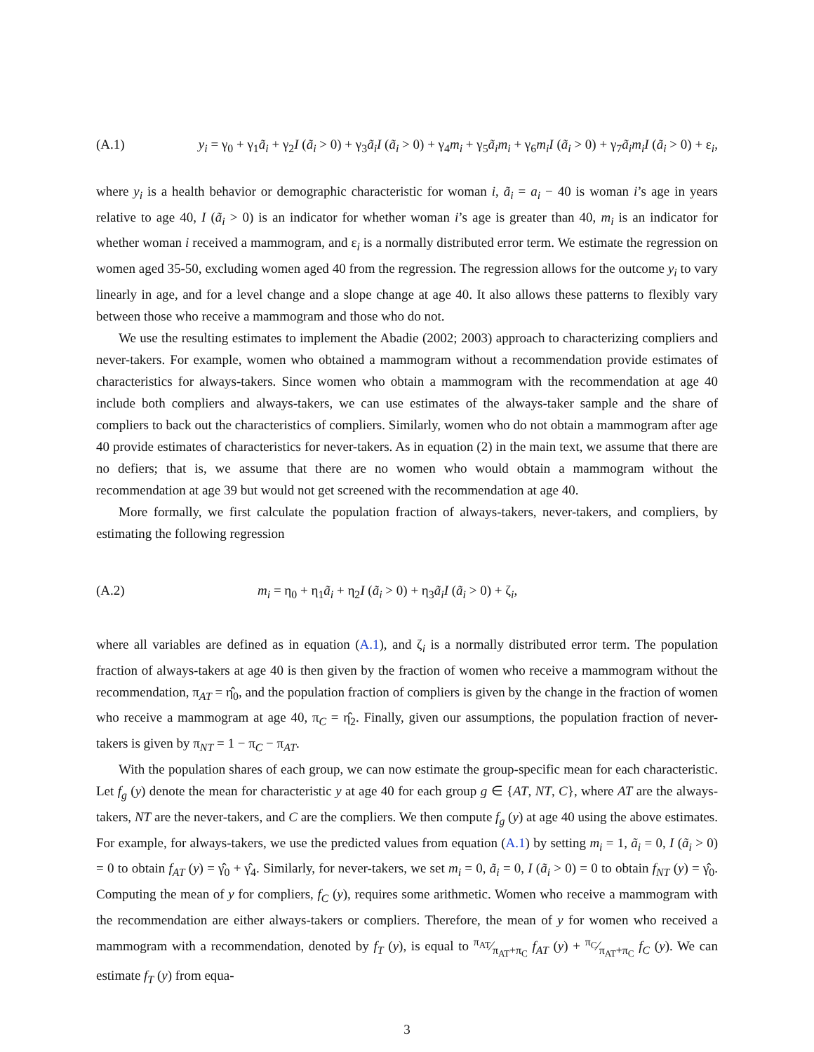(A.1) y<sub>i</sub> = γ<sub>0</sub> + γ<sub>1</sub>ã<sub>i</sub> + γ<sub>2</sub>I (ã<sub>i</sub> > 0) + γ<sub>3</sub>ã<sub>i</sub>I (ã<sub>i</sub> > 0) + γ<sub>4</sub>m<sub>i</sub> + γ<sub>5</sub>ã<sub>i</sub>m<sub>i</sub> + γ<sub>6</sub>m<sub>i</sub>I (ã<sub>i</sub> > 0) + γ<sub>7</sub>ã<sub>i</sub>m<sub>i</sub>I (ã<sub>i</sub> > 0) + ε<sub>i</sub>,
where y<sub>i</sub> is a health behavior or demographic characteristic for woman i, ã<sub>i</sub> = a<sub>i</sub> − 40 is woman i’s age in years relative to age 40, I (ã<sub>i</sub> > 0) is an indicator for whether woman i’s age is greater than 40, m<sub>i</sub> is an indicator for whether woman i received a mammogram, and ε<sub>i</sub> is a normally distributed error term. We estimate the regression on women aged 35-50, excluding women aged 40 from the regression. The regression allows for the outcome y<sub>i</sub> to vary linearly in age, and for a level change and a slope change at age 40. It also allows these patterns to flexibly vary between those who receive a mammogram and those who do not.
We use the resulting estimates to implement the Abadie (2002; 2003) approach to characterizing compliers and never-takers. For example, women who obtained a mammogram without a recommendation provide estimates of characteristics for always-takers. Since women who obtain a mammogram with the recommendation at age 40 include both compliers and always-takers, we can use estimates of the always-taker sample and the share of compliers to back out the characteristics of compliers. Similarly, women who do not obtain a mammogram after age 40 provide estimates of characteristics for never-takers. As in equation (2) in the main text, we assume that there are no defiers; that is, we assume that there are no women who would obtain a mammogram without the recommendation at age 39 but would not get screened with the recommendation at age 40.
More formally, we first calculate the population fraction of always-takers, never-takers, and compliers, by estimating the following regression
(A.2) m<sub>i</sub> = η<sub>0</sub> + η<sub>1</sub>ã<sub>i</sub> + η<sub>2</sub>I (ã<sub>i</sub> > 0) + η<sub>3</sub>ã<sub>i</sub>I (ã<sub>i</sub> > 0) + ζ<sub>i</sub>,
where all variables are defined as in equation (A.1), and ζ<sub>i</sub> is a normally distributed error term. The population fraction of always-takers at age 40 is then given by the fraction of women who receive a mammogram without the recommendation, π<sub>AT</sub> = η̂<sub>0</sub>, and the population fraction of compliers is given by the change in the fraction of women who receive a mammogram at age 40, π<sub>C</sub> = η̂<sub>2</sub>. Finally, given our assumptions, the population fraction of never-takers is given by π<sub>NT</sub> = 1 − π<sub>C</sub> − π<sub>AT</sub>.
With the population shares of each group, we can now estimate the group-specific mean for each characteristic. Let f<sub>g</sub> (y) denote the mean for characteristic y at age 40 for each group g ∈ {AT, NT, C}, where AT are the always-takers, NT are the never-takers, and C are the compliers. We then compute f<sub>g</sub> (y) at age 40 using the above estimates. For example, for always-takers, we use the predicted values from equation (A.1) by setting m<sub>i</sub> = 1, ã<sub>i</sub> = 0, I (ã<sub>i</sub> > 0) = 0 to obtain f<sub>AT</sub> (y) = γ̂<sub>0</sub> + γ̂<sub>4</sub>. Similarly, for never-takers, we set m<sub>i</sub> = 0, ã<sub>i</sub> = 0, I (ã<sub>i</sub> > 0) = 0 to obtain f<sub>NT</sub> (y) = γ̂<sub>0</sub>. Computing the mean of y for compliers, f<sub>C</sub> (y), requires some arithmetic. Women who receive a mammogram with the recommendation are either always-takers or compliers. Therefore, the mean of y for women who received a mammogram with a recommendation, denoted by f<sub>T</sub> (y), is equal to π<sub>AT</sub>⁄π<sub>AT</sub>+π<sub>C</sub> f<sub>AT</sub> (y) + π<sub>C</sub>⁄π<sub>AT</sub>+π<sub>C</sub> f<sub>C</sub> (y). We can estimate f<sub>T</sub> (y) from equa-
3